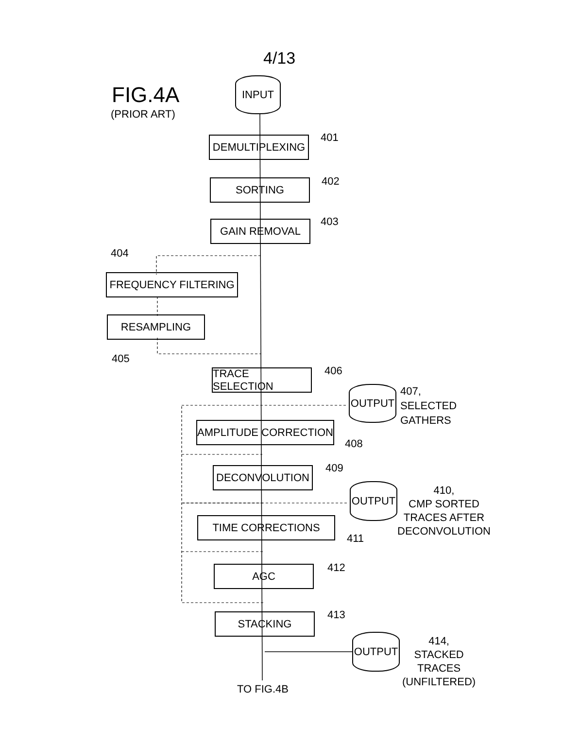4/13
FIG.4A
(PRIOR ART)
INPUT
DEMULTIPLEXING 401
SORTING 402
GAIN REMOVAL 403
404
FREQUENCY FILTERING
RESAMPLING
405
TRACE SELECTION 406
OUTPUT
407,
SELECTED
GATHERS
AMPLITUDE CORRECTION
408
DECONVOLUTION 409
OUTPUT
410,
CMP SORTED
TRACES AFTER
DECONVOLUTION
TIME CORRECTIONS
411
AGC 412
STACKING 413
OUTPUT
414,
STACKED
TRACES
(UNFILTERED)
TO FIG.4B